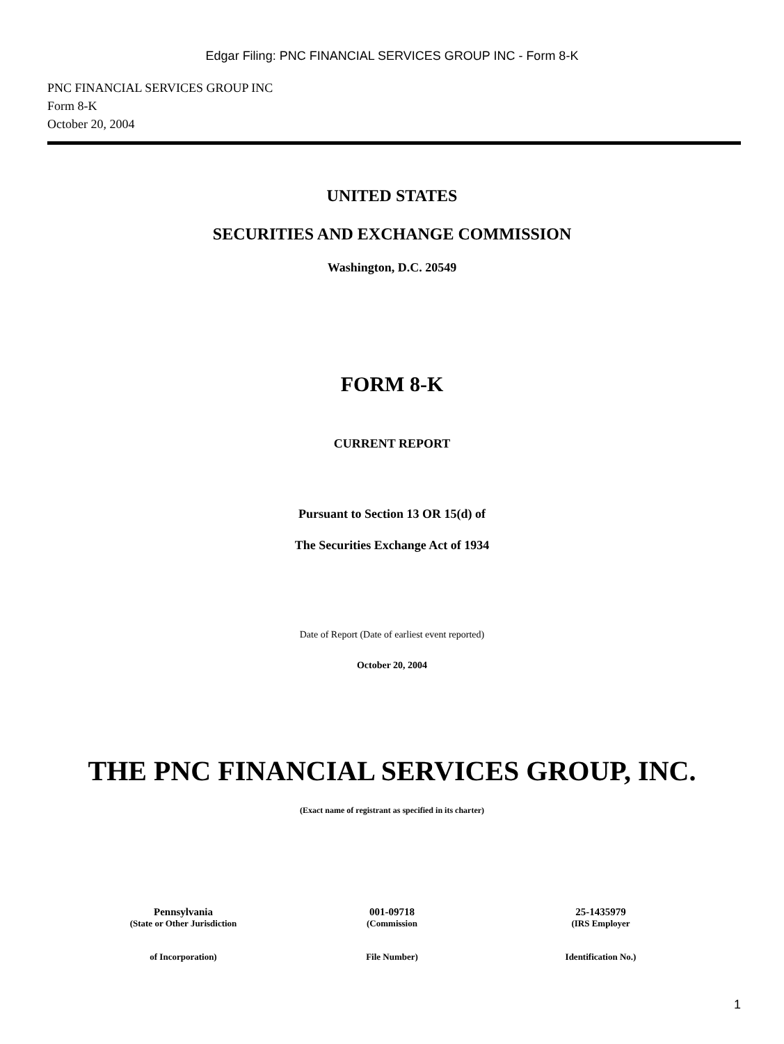Edgar Filing: PNC FINANCIAL SERVICES GROUP INC - Form 8-K
PNC FINANCIAL SERVICES GROUP INC
Form 8-K
October 20, 2004
UNITED STATES
SECURITIES AND EXCHANGE COMMISSION
Washington, D.C. 20549
FORM 8-K
CURRENT REPORT
Pursuant to Section 13 OR 15(d) of
The Securities Exchange Act of 1934
Date of Report (Date of earliest event reported)
October 20, 2004
THE PNC FINANCIAL SERVICES GROUP, INC.
(Exact name of registrant as specified in its charter)
| Pennsylvania | 001-09718 | 25-1435979 |
| (State or Other Jurisdiction | (Commission | (IRS Employer |
| of Incorporation) | File Number) | Identification No.) |
1